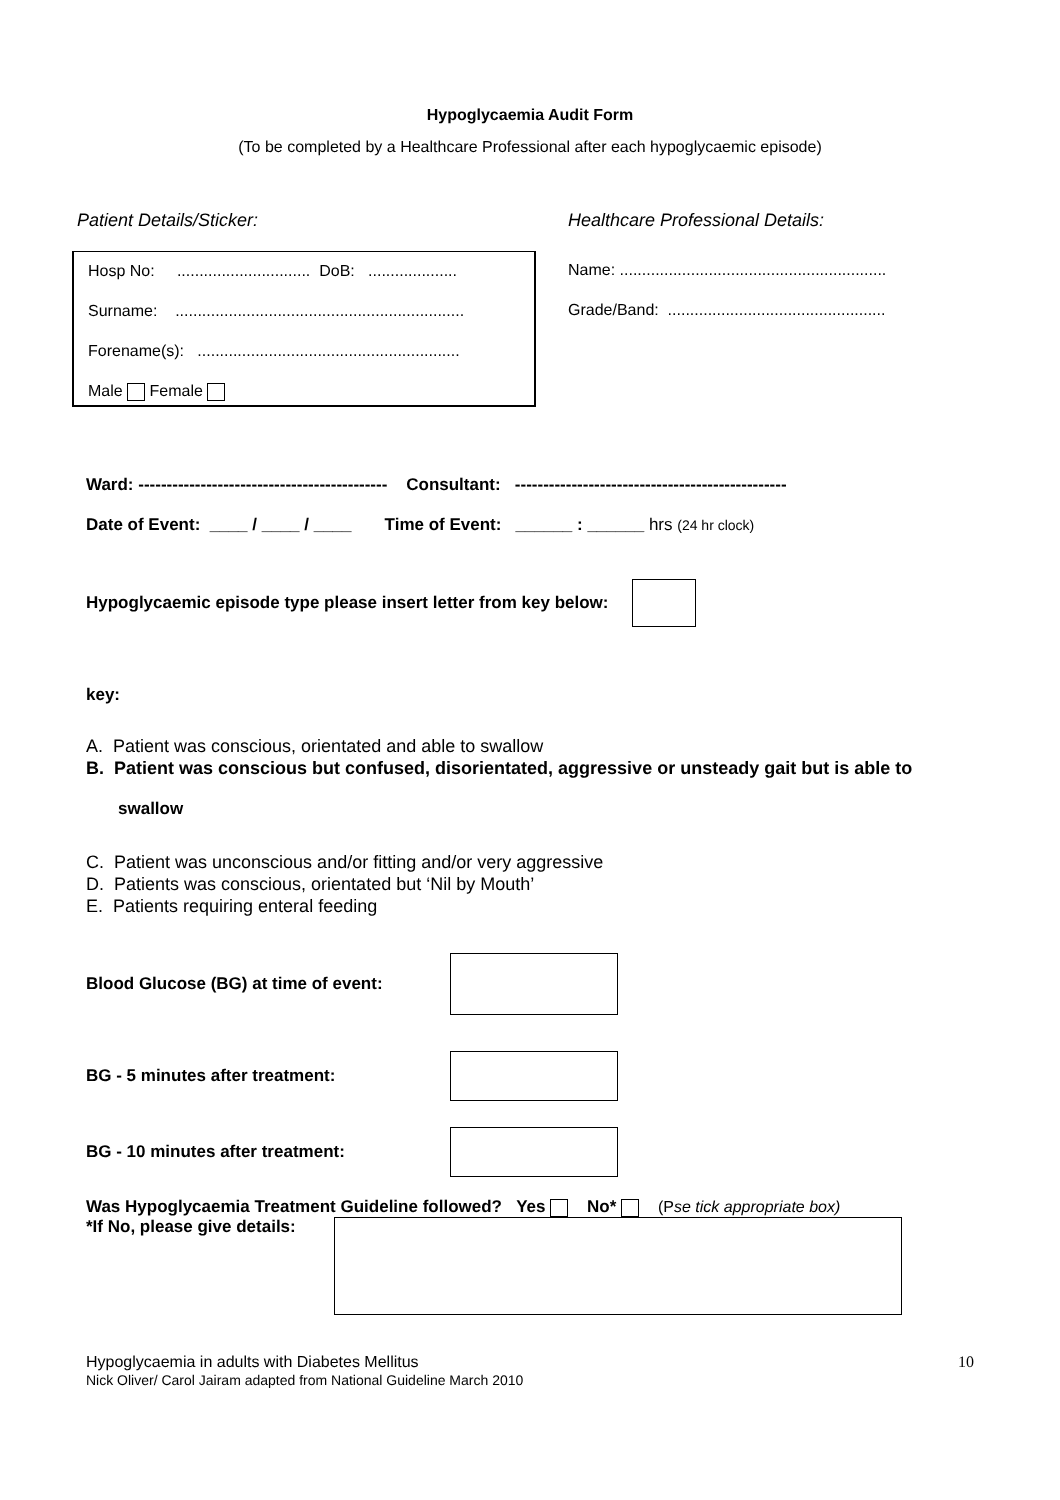Hypoglycaemia Audit Form
(To be completed by a Healthcare Professional after each hypoglycaemic episode)
Patient Details/Sticker:
Hosp No: .............................. DoB: ....................
Surname: .................................................................
Forename(s): ...........................................................
Male Female
Healthcare Professional Details:
Name: ............................................................
Grade/Band: .................................................
Ward: -------------------------------------------- Consultant: ------------------------------------------------
Date of Event: ____ / ____ / ____ Time of Event: ______ : ______ hrs (24 hr clock)
Hypoglycaemic episode type please insert letter from key below:
key:
A. Patient was conscious, orientated and able to swallow
B. Patient was conscious but confused, disorientated, aggressive or unsteady gait but is able to
swallow
C. Patient was unconscious and/or fitting and/or very aggressive
D. Patients was conscious, orientated but ‘Nil by Mouth’
E. Patients requiring enteral feeding
Blood Glucose (BG) at time of event:
BG - 5 minutes after treatment:
BG - 10 minutes after treatment:
Was Hypoglycaemia Treatment Guideline followed? Yes No* (Pse tick appropriate box)
*If No, please give details:
Hypoglycaemia in adults with Diabetes Mellitus
Nick Oliver/ Carol Jairam adapted from National Guideline March 2010
10